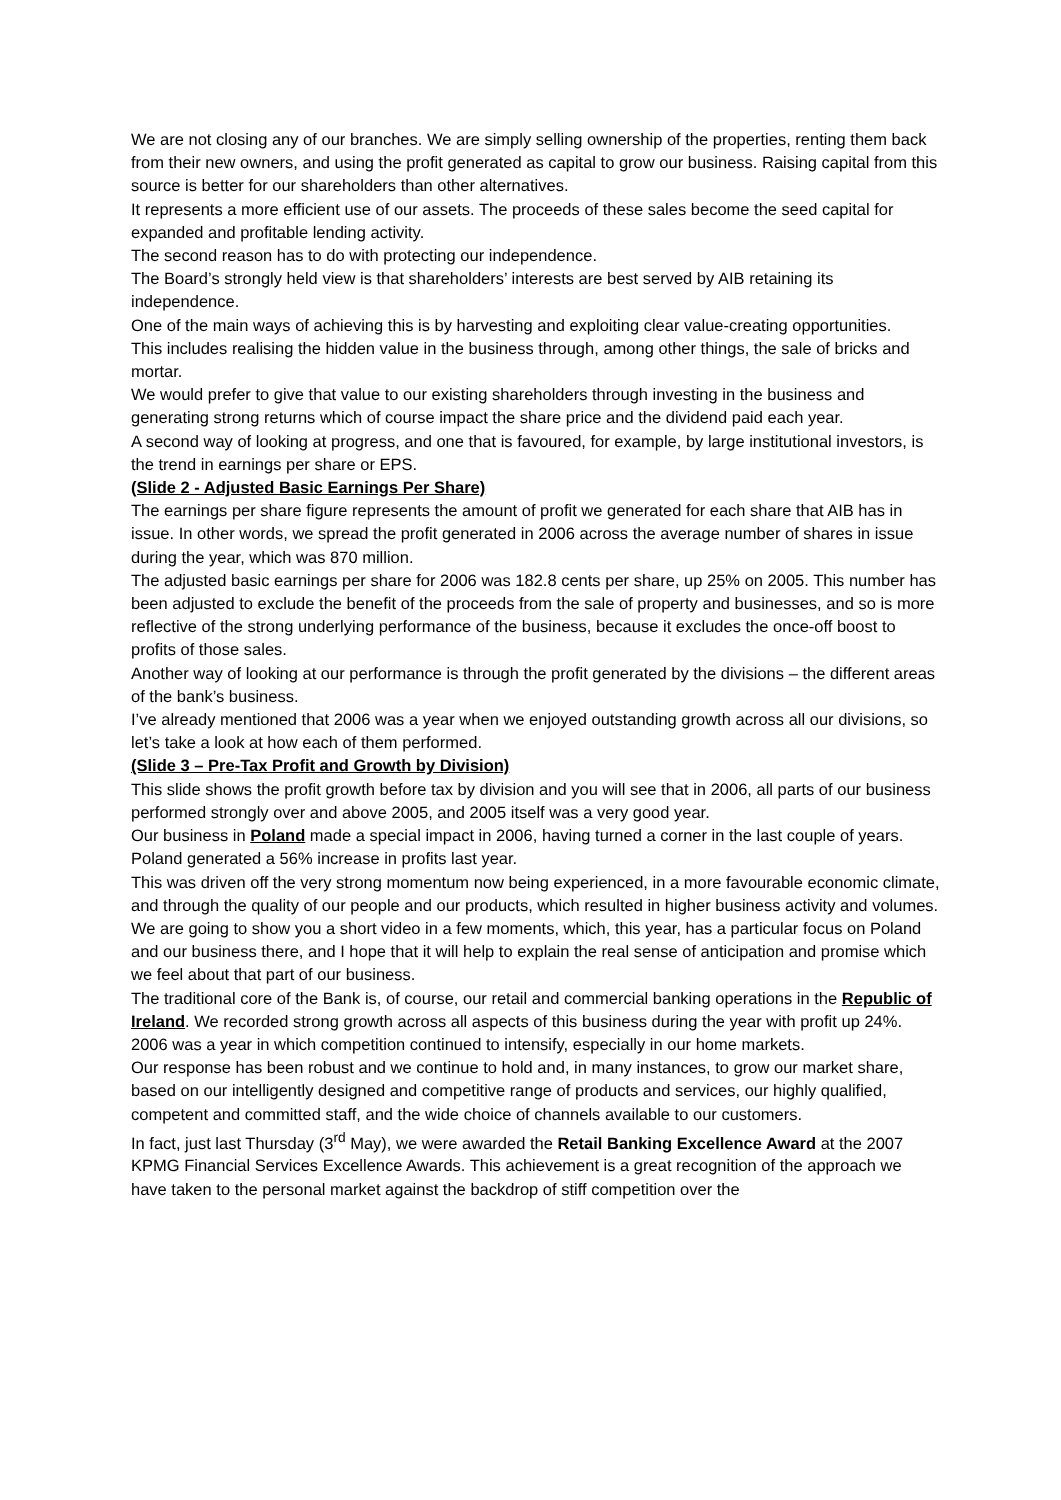We are not closing any of our branches. We are simply selling ownership of the properties, renting them back from their new owners, and using the profit generated as capital to grow our business. Raising capital from this source is better for our shareholders than other alternatives.
It represents a more efficient use of our assets. The proceeds of these sales become the seed capital for expanded and profitable lending activity.
The second reason has to do with protecting our independence.
The Board’s strongly held view is that shareholders’ interests are best served by AIB retaining its independence.
One of the main ways of achieving this is by harvesting and exploiting clear value-creating opportunities.
This includes realising the hidden value in the business through, among other things, the sale of bricks and mortar.
We would prefer to give that value to our existing shareholders through investing in the business and generating strong returns which of course impact the share price and the dividend paid each year.
A second way of looking at progress, and one that is favoured, for example, by large institutional investors, is the trend in earnings per share or EPS.
(Slide 2 - Adjusted Basic Earnings Per Share)
The earnings per share figure represents the amount of profit we generated for each share that AIB has in issue. In other words, we spread the profit generated in 2006 across the average number of shares in issue during the year, which was 870 million.
The adjusted basic earnings per share for 2006 was 182.8 cents per share, up 25% on 2005. This number has been adjusted to exclude the benefit of the proceeds from the sale of property and businesses, and so is more reflective of the strong underlying performance of the business, because it excludes the once-off boost to profits of those sales.
Another way of looking at our performance is through the profit generated by the divisions – the different areas of the bank’s business.
I’ve already mentioned that 2006 was a year when we enjoyed outstanding growth across all our divisions, so let’s take a look at how each of them performed.
(Slide 3 – Pre-Tax Profit and Growth by Division)
This slide shows the profit growth before tax by division and you will see that in 2006, all parts of our business performed strongly over and above 2005, and 2005 itself was a very good year.
Our business in Poland made a special impact in 2006, having turned a corner in the last couple of years. Poland generated a 56% increase in profits last year.
This was driven off the very strong momentum now being experienced, in a more favourable economic climate, and through the quality of our people and our products, which resulted in higher business activity and volumes.
We are going to show you a short video in a few moments, which, this year, has a particular focus on Poland and our business there, and I hope that it will help to explain the real sense of anticipation and promise which we feel about that part of our business.
The traditional core of the Bank is, of course, our retail and commercial banking operations in the Republic of Ireland. We recorded strong growth across all aspects of this business during the year with profit up 24%.
2006 was a year in which competition continued to intensify, especially in our home markets.
Our response has been robust and we continue to hold and, in many instances, to grow our market share, based on our intelligently designed and competitive range of products and services, our highly qualified, competent and committed staff, and the wide choice of channels available to our customers.
In fact, just last Thursday (3<sup>rd</sup> May), we were awarded the Retail Banking Excellence Award at the 2007 KPMG Financial Services Excellence Awards. This achievement is a great recognition of the approach we have taken to the personal market against the backdrop of stiff competition over the